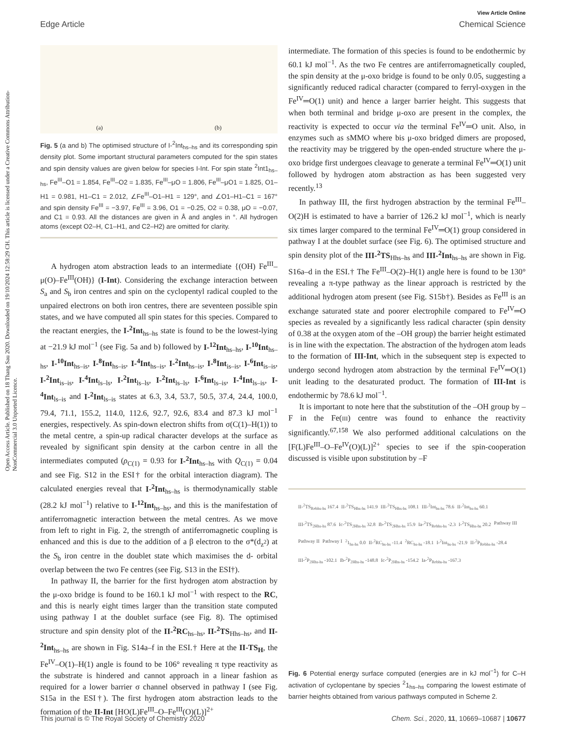Open Access Article. Published on 18 Thang Sau 2020. Downloaded on 19/10/2024 12:58:29 CH. This article is licensed under a Creative Commons Attribution-NonCommercial 3.0 Unported Licence.
View Article Online
Edge Article Chemical Science
(a) (b)
Fig. 5 (a and b) The optimised structure of I-<sup>2</sup>Int<sub>hs–hs</sub> and its corresponding spin density plot. Some important structural parameters computed for the spin states and spin density values are given below for species I-Int. For spin state <sup>2</sup>Int1<sub>hs–hs</sub>, Fe<sup>III</sup>–O1 = 1.854, Fe<sup>III</sup>–O2 = 1.835, Fe<sup>III</sup>–μO = 1.806, Fe<sup>III</sup>–μO1 = 1.825, O1–H1 = 0.981, H1–C1 = 2.012, ∠Fe<sup>III</sup>–O1–H1 = 129°, and ∠O1–H1–C1 = 167° and spin density Fe<sup>III</sup> = −3.97, Fe<sup>III</sup> = 3.96, O1 = −0.25, O2 = 0.38, μO = −0.07, and C1 = 0.93. All the distances are given in Å and angles in °. All hydrogen atoms (except O2–H, C1–H1, and C2–H2) are omitted for clarity.
A hydrogen atom abstraction leads to an intermediate {(OH) Fe<sup>III</sup>–μ(O)–Fe<sup>III</sup>(OH)} (I-Int). Considering the exchange interaction between S<sub>a</sub> and S<sub>b</sub> iron centres and spin on the cyclopentyl radical coupled to the unpaired electrons on both iron centres, there are seventeen possible spin states, and we have computed all spin states for this species. Compared to the reactant energies, the I-<sup>2</sup>Int<sub>hs–hs</sub> state is found to be the lowest-lying at −21.9 kJ mol<sup>−1</sup> (see Fig. 5a and b) followed by I-<sup>12</sup>Int<sub>hs–hs</sub>, I-<sup>10</sup>Int<sub>hs–hs</sub>, I-<sup>10</sup>Int<sub>hs–is</sub>, I-<sup>8</sup>Int<sub>hs–is</sub>, I-<sup>4</sup>Int<sub>hs–is</sub>, I-<sup>2</sup>Int<sub>hs–is</sub>, I-<sup>8</sup>Int<sub>is–is</sub>, I-<sup>6</sup>Int<sub>is–is</sub>, I-<sup>2</sup>Int<sub>is–is</sub>, I-<sup>4</sup>Int<sub>ls–ls</sub>, I-<sup>2</sup>Int<sub>ls–ls</sub>, I-<sup>2</sup>Int<sub>ls–ls</sub>, I-<sup>6</sup>Int<sub>ls–is</sub>, I-<sup>4</sup>Int<sub>ls–is</sub>, I-<sup>4</sup>Int<sub>ls–is</sub> and I-<sup>2</sup>Int<sub>ls–is</sub> states at 6.3, 3.4, 53.7, 50.5, 37.4, 24.4, 100.0, 79.4, 71.1, 155.2, 114.0, 112.6, 92.7, 92.6, 83.4 and 87.3 kJ mol<sup>−1</sup> energies, respectively. As spin-down electron shifts from σ(C(1)–H(1)) to the metal centre, a spin-up radical character develops at the surface as revealed by significant spin density at the carbon centre in all the intermediates computed (ρ<sub>C(1)</sub> = 0.93 for I-<sup>2</sup>Int<sub>hs–hs</sub> with Q<sub>C(1)</sub> = 0.04 and see Fig. S12 in the ESI† for the orbital interaction diagram). The calculated energies reveal that I-<sup>2</sup>Int<sub>hs–hs</sub> is thermodynamically stable (28.2 kJ mol<sup>−1</sup>) relative to I-<sup>12</sup>Int<sub>hs–hs</sub>, and this is the manifestation of antiferromagnetic interaction between the metal centres. As we move from left to right in Fig. 2, the strength of antiferromagnetic coupling is enhanced and this is due to the addition of a β electron to the σ*(d<sub>z<sup>2</sup></sub>) at the S<sub>b</sub> iron centre in the doublet state which maximises the d- orbital overlap between the two Fe centres (see Fig. S13 in the ESI†).
In pathway II, the barrier for the first hydrogen atom abstraction by the μ-oxo bridge is found to be 160.1 kJ mol<sup>−1</sup> with respect to the RC, and this is nearly eight times larger than the transition state computed using pathway I at the doublet surface (see Fig. 8). The optimised structure and spin density plot of the II-<sup>2</sup>RC<sub>hs–hs</sub>, II-<sup>2</sup>TS<sub>Hhs–hs</sub>, and II-<sup>2</sup>Int<sub>hs–hs</sub> are shown in Fig. S14a–f in the ESI.† Here at the II-TS<sub>H</sub>, the Fe<sup>IV</sup>–O(1)–H(1) angle is found to be 106° revealing π type reactivity as the substrate is hindered and cannot approach in a linear fashion as required for a lower barrier σ channel observed in pathway I (see Fig. S15a in the ESI†). The first hydrogen atom abstraction leads to the formation of the II-Int [HO(L)Fe<sup>III</sup>–O–Fe<sup>III</sup>(O)(L)]<sup>2+</sup>
intermediate. The formation of this species is found to be endothermic by 60.1 kJ mol<sup>−1</sup>. As the two Fe centres are antiferromagnetically coupled, the spin density at the μ-oxo bridge is found to be only 0.05, suggesting a significantly reduced radical character (compared to ferryl-oxygen in the Fe<sup>IV</sup>═O(1) unit) and hence a larger barrier height. This suggests that when both terminal and bridge μ-oxo are present in the complex, the reactivity is expected to occur via the terminal Fe<sup>IV</sup>═O unit. Also, in enzymes such as sMMO where bis μ-oxo bridged dimers are proposed, the reactivity may be triggered by the open-ended structure where the μ-oxo bridge first undergoes cleavage to generate a terminal Fe<sup>IV</sup>═O(1) unit followed by hydrogen atom abstraction as has been suggested very recently.<sup>13</sup>
In pathway III, the first hydrogen abstraction by the terminal Fe<sup>III</sup>–O(2)H is estimated to have a barrier of 126.2 kJ mol<sup>−1</sup>, which is nearly six times larger compared to the terminal Fe<sup>IV</sup>═O(1) group considered in pathway I at the doublet surface (see Fig. 6). The optimised structure and spin density plot of the III-<sup>2</sup>TS<sub>Hhs–hs</sub> and III-<sup>2</sup>Int<sub>hs–hs</sub> are shown in Fig. S16a–d in the ESI.† The Fe<sup>III</sup>–O(2)–H(1) angle here is found to be 130° revealing a π-type pathway as the linear approach is restricted by the additional hydrogen atom present (see Fig. S15b†). Besides as Fe<sup>III</sup> is an exchange saturated state and poorer electrophile compared to Fe<sup>IV</sup>═O species as revealed by a significantly less radical character (spin density of 0.38 at the oxygen atom of the –OH group) the barrier height estimated is in line with the expectation. The abstraction of the hydrogen atom leads to the formation of III-Int, which in the subsequent step is expected to undergo second hydrogen atom abstraction by the terminal Fe<sup>IV</sup>═O(1) unit leading to the desaturated product. The formation of III-Int is endothermic by 78.6 kJ mol<sup>−1</sup>.
It is important to note here that the substitution of the –OH group by –F in the Fe(III) centre was found to enhance the reactivity significantly.<sup>67,158</sup> We also performed additional calculations on the [F(L)Fe<sup>III</sup>–O–Fe<sup>IV</sup>(O)(L)]<sup>2+</sup> species to see if the spin-cooperation discussed is visible upon substitution by –F
II-<sup>2</sup>TS<sub>Rebhs-hs</sub> 167.4 II-<sup>2</sup>TS<sub>Hhs-hs</sub> 141.9 III-<sup>2</sup>TS<sub>Hhs-hs</sub> 108.1 III-<sup>2</sup>Int<sub>hs-hs</sub> 78.6 II-<sup>2</sup>Int<sub>hs-hs</sub> 60.1 III-<sup>2</sup>TS<sub>2Hhs-hs</sub> 87.6 Ic-<sup>2</sup>TS<sub>2Hhs-hs</sub> 32.8 Ib-<sup>2</sup>TS<sub>2Hhs-hs</sub> 15.9 Ia-<sup>2</sup>TS<sub>Rebhs-hs</sub> -2.3 I-<sup>2</sup>TS<sub>Hhs-hs</sub> 20.2 Pathway III Pathway II Pathway I <sup>2</sup>1<sub>hs-hs</sub> 0.0 II-<sup>2</sup>RC<sub>hs-hs</sub> -11.4 <sup>2</sup>RC<sub>hs-hs</sub> -18.1 I-<sup>2</sup>Int<sub>hs-hs</sub> -21.9 II-<sup>2</sup>P<sub>Rebhs-hs</sub> -28.4 III-<sup>2</sup>P<sub>2Hhs-hs</sub> -102.1 Ib-<sup>2</sup>P<sub>2Hhs-hs</sub> -148.8 Ic-<sup>2</sup>P<sub>2Hhs-hs</sub> -154.2 Ia-<sup>2</sup>P<sub>Rebhs-hs</sub> -167.3
Fig. 6 Potential energy surface computed (energies are in kJ mol<sup>−1</sup>) for C–H activation of cyclopentane by species <sup>2</sup>1<sub>hs–hs</sub> comparing the lowest estimate of barrier heights obtained from various pathways computed in Scheme 2.
This journal is © The Royal Society of Chemistry 2020 Chem. Sci., 2020, 11, 10669–10687 | 10677